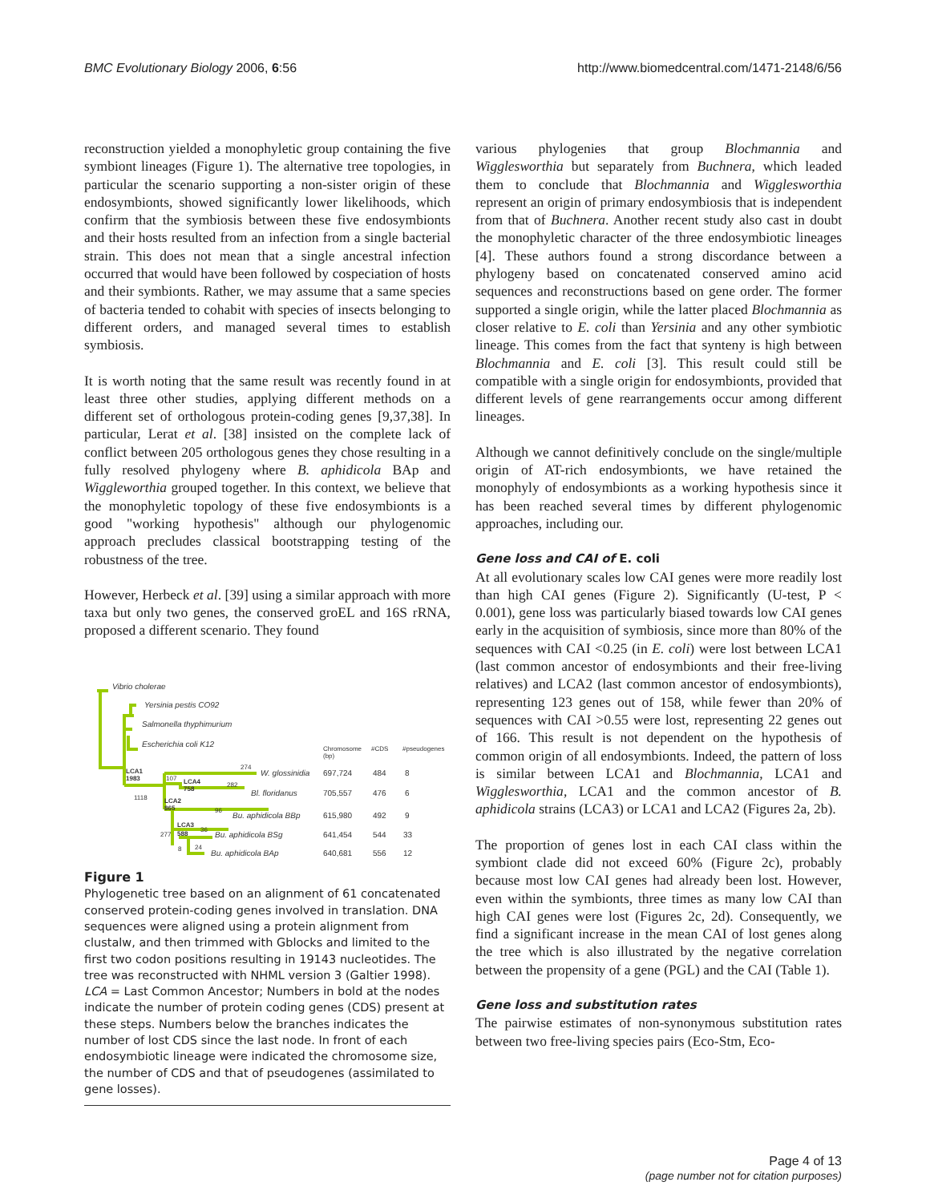BMC Evolutionary Biology 2006, 6:56 http://www.biomedcentral.com/1471-2148/6/56
reconstruction yielded a monophyletic group containing the five symbiont lineages (Figure 1). The alternative tree topologies, in particular the scenario supporting a non-sister origin of these endosymbionts, showed significantly lower likelihoods, which confirm that the symbiosis between these five endosymbionts and their hosts resulted from an infection from a single bacterial strain. This does not mean that a single ancestral infection occurred that would have been followed by cospeciation of hosts and their symbionts. Rather, we may assume that a same species of bacteria tended to cohabit with species of insects belonging to different orders, and managed several times to establish symbiosis.
It is worth noting that the same result was recently found in at least three other studies, applying different methods on a different set of orthologous protein-coding genes [9,37,38]. In particular, Lerat et al. [38] insisted on the complete lack of conflict between 205 orthologous genes they chose resulting in a fully resolved phylogeny where B. aphidicola BAp and Wiggleworthia grouped together. In this context, we believe that the monophyletic topology of these five endosymbionts is a good "working hypothesis" although our phylogenomic approach precludes classical bootstrapping testing of the robustness of the tree.
However, Herbeck et al. [39] using a similar approach with more taxa but only two genes, the conserved groEL and 16S rRNA, proposed a different scenario. They found
Vibrio cholerae
Yersinia pestis CO92
Salmonella thyphimurium
Escherichia coli K12
Chromosome
(bp)
#CDS
#pseudogenes
LCA1
1983
274
W. glossinidia
697,724
484
8
107
LCA4
758
282
Bl. floridanus
705,557
476
6
1118
LCA2
865
96
Bu. aphidicola BBp
615,980
492
9
LCA3
588
277
36
Bu. aphidicola BSg
641,454
544
33
8
24
Bu. aphidicola BAp
640,681
556
12
Figure 1
Phylogenetic tree based on an alignment of 61 concatenated conserved protein-coding genes involved in translation. DNA sequences were aligned using a protein alignment from clustalw, and then trimmed with Gblocks and limited to the first two codon positions resulting in 19143 nucleotides. The tree was reconstructed with NHML version 3 (Galtier 1998). LCA = Last Common Ancestor; Numbers in bold at the nodes indicate the number of protein coding genes (CDS) present at these steps. Numbers below the branches indicates the number of lost CDS since the last node. In front of each endosymbiotic lineage were indicated the chromosome size, the number of CDS and that of pseudogenes (assimilated to gene losses).
various phylogenies that group Blochmannia and Wigglesworthia but separately from Buchnera, which leaded them to conclude that Blochmannia and Wigglesworthia represent an origin of primary endosymbiosis that is independent from that of Buchnera. Another recent study also cast in doubt the monophyletic character of the three endosymbiotic lineages [4]. These authors found a strong discordance between a phylogeny based on concatenated conserved amino acid sequences and reconstructions based on gene order. The former supported a single origin, while the latter placed Blochmannia as closer relative to E. coli than Yersinia and any other symbiotic lineage. This comes from the fact that synteny is high between Blochmannia and E. coli [3]. This result could still be compatible with a single origin for endosymbionts, provided that different levels of gene rearrangements occur among different lineages.
Although we cannot definitively conclude on the single/multiple origin of AT-rich endosymbionts, we have retained the monophyly of endosymbionts as a working hypothesis since it has been reached several times by different phylogenomic approaches, including our.
Gene loss and CAI of E. coli
At all evolutionary scales low CAI genes were more readily lost than high CAI genes (Figure 2). Significantly (U-test, P < 0.001), gene loss was particularly biased towards low CAI genes early in the acquisition of symbiosis, since more than 80% of the sequences with CAI <0.25 (in E. coli) were lost between LCA1 (last common ancestor of endosymbionts and their free-living relatives) and LCA2 (last common ancestor of endosymbionts), representing 123 genes out of 158, while fewer than 20% of sequences with CAI >0.55 were lost, representing 22 genes out of 166. This result is not dependent on the hypothesis of common origin of all endosymbionts. Indeed, the pattern of loss is similar between LCA1 and Blochmannia, LCA1 and Wigglesworthia, LCA1 and the common ancestor of B. aphidicola strains (LCA3) or LCA1 and LCA2 (Figures 2a, 2b).
The proportion of genes lost in each CAI class within the symbiont clade did not exceed 60% (Figure 2c), probably because most low CAI genes had already been lost. However, even within the symbionts, three times as many low CAI than high CAI genes were lost (Figures 2c, 2d). Consequently, we find a significant increase in the mean CAI of lost genes along the tree which is also illustrated by the negative correlation between the propensity of a gene (PGL) and the CAI (Table 1).
Gene loss and substitution rates
The pairwise estimates of non-synonymous substitution rates between two free-living species pairs (Eco-Stm, Eco-
Page 4 of 13
(page number not for citation purposes)